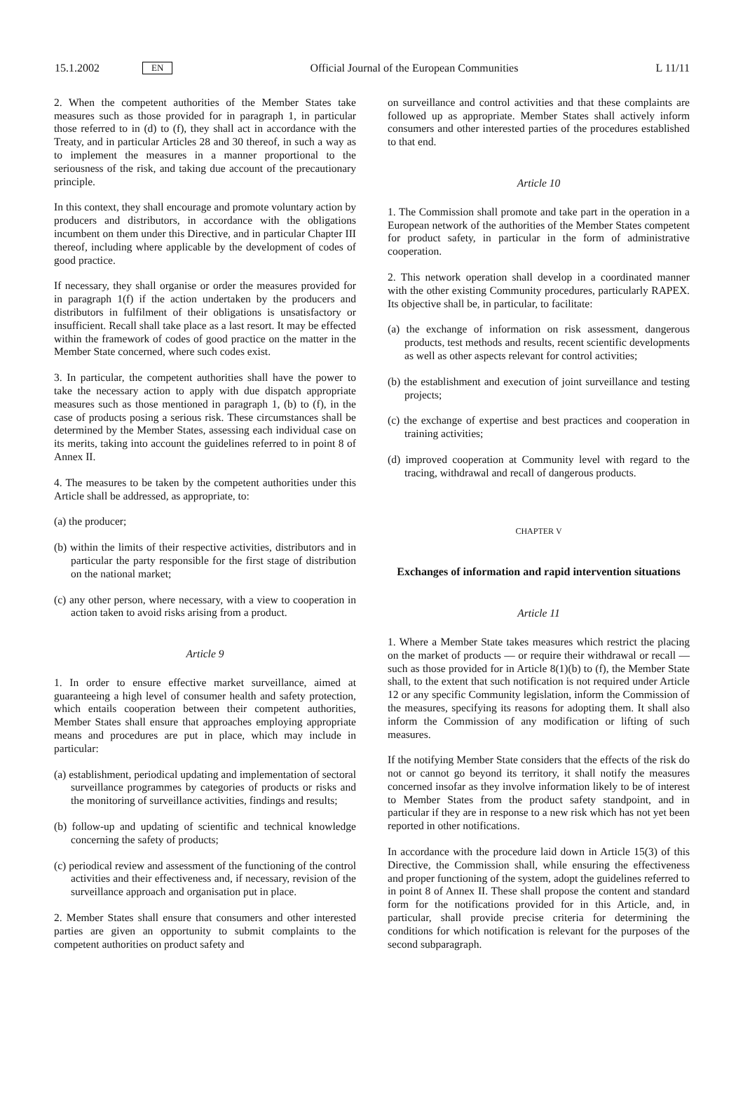15.1.2002 EN Official Journal of the European Communities L 11/11
2. When the competent authorities of the Member States take measures such as those provided for in paragraph 1, in particular those referred to in (d) to (f), they shall act in accordance with the Treaty, and in particular Articles 28 and 30 thereof, in such a way as to implement the measures in a manner proportional to the seriousness of the risk, and taking due account of the precautionary principle.
In this context, they shall encourage and promote voluntary action by producers and distributors, in accordance with the obligations incumbent on them under this Directive, and in particular Chapter III thereof, including where applicable by the development of codes of good practice.
If necessary, they shall organise or order the measures provided for in paragraph 1(f) if the action undertaken by the producers and distributors in fulfilment of their obligations is unsatisfactory or insufficient. Recall shall take place as a last resort. It may be effected within the framework of codes of good practice on the matter in the Member State concerned, where such codes exist.
3. In particular, the competent authorities shall have the power to take the necessary action to apply with due dispatch appropriate measures such as those mentioned in paragraph 1, (b) to (f), in the case of products posing a serious risk. These circumstances shall be determined by the Member States, assessing each individual case on its merits, taking into account the guidelines referred to in point 8 of Annex II.
4. The measures to be taken by the competent authorities under this Article shall be addressed, as appropriate, to:
(a) the producer;
(b) within the limits of their respective activities, distributors and in particular the party responsible for the first stage of distribution on the national market;
(c) any other person, where necessary, with a view to cooperation in action taken to avoid risks arising from a product.
Article 9
1. In order to ensure effective market surveillance, aimed at guaranteeing a high level of consumer health and safety protection, which entails cooperation between their competent authorities, Member States shall ensure that approaches employing appropriate means and procedures are put in place, which may include in particular:
(a) establishment, periodical updating and implementation of sectoral surveillance programmes by categories of products or risks and the monitoring of surveillance activities, findings and results;
(b) follow-up and updating of scientific and technical knowledge concerning the safety of products;
(c) periodical review and assessment of the functioning of the control activities and their effectiveness and, if necessary, revision of the surveillance approach and organisation put in place.
2. Member States shall ensure that consumers and other interested parties are given an opportunity to submit complaints to the competent authorities on product safety and
on surveillance and control activities and that these complaints are followed up as appropriate. Member States shall actively inform consumers and other interested parties of the procedures established to that end.
Article 10
1. The Commission shall promote and take part in the operation in a European network of the authorities of the Member States competent for product safety, in particular in the form of administrative cooperation.
2. This network operation shall develop in a coordinated manner with the other existing Community procedures, particularly RAPEX. Its objective shall be, in particular, to facilitate:
(a) the exchange of information on risk assessment, dangerous products, test methods and results, recent scientific developments as well as other aspects relevant for control activities;
(b) the establishment and execution of joint surveillance and testing projects;
(c) the exchange of expertise and best practices and cooperation in training activities;
(d) improved cooperation at Community level with regard to the tracing, withdrawal and recall of dangerous products.
CHAPTER V
Exchanges of information and rapid intervention situations
Article 11
1. Where a Member State takes measures which restrict the placing on the market of products — or require their withdrawal or recall — such as those provided for in Article 8(1)(b) to (f), the Member State shall, to the extent that such notification is not required under Article 12 or any specific Community legislation, inform the Commission of the measures, specifying its reasons for adopting them. It shall also inform the Commission of any modification or lifting of such measures.
If the notifying Member State considers that the effects of the risk do not or cannot go beyond its territory, it shall notify the measures concerned insofar as they involve information likely to be of interest to Member States from the product safety standpoint, and in particular if they are in response to a new risk which has not yet been reported in other notifications.
In accordance with the procedure laid down in Article 15(3) of this Directive, the Commission shall, while ensuring the effectiveness and proper functioning of the system, adopt the guidelines referred to in point 8 of Annex II. These shall propose the content and standard form for the notifications provided for in this Article, and, in particular, shall provide precise criteria for determining the conditions for which notification is relevant for the purposes of the second subparagraph.